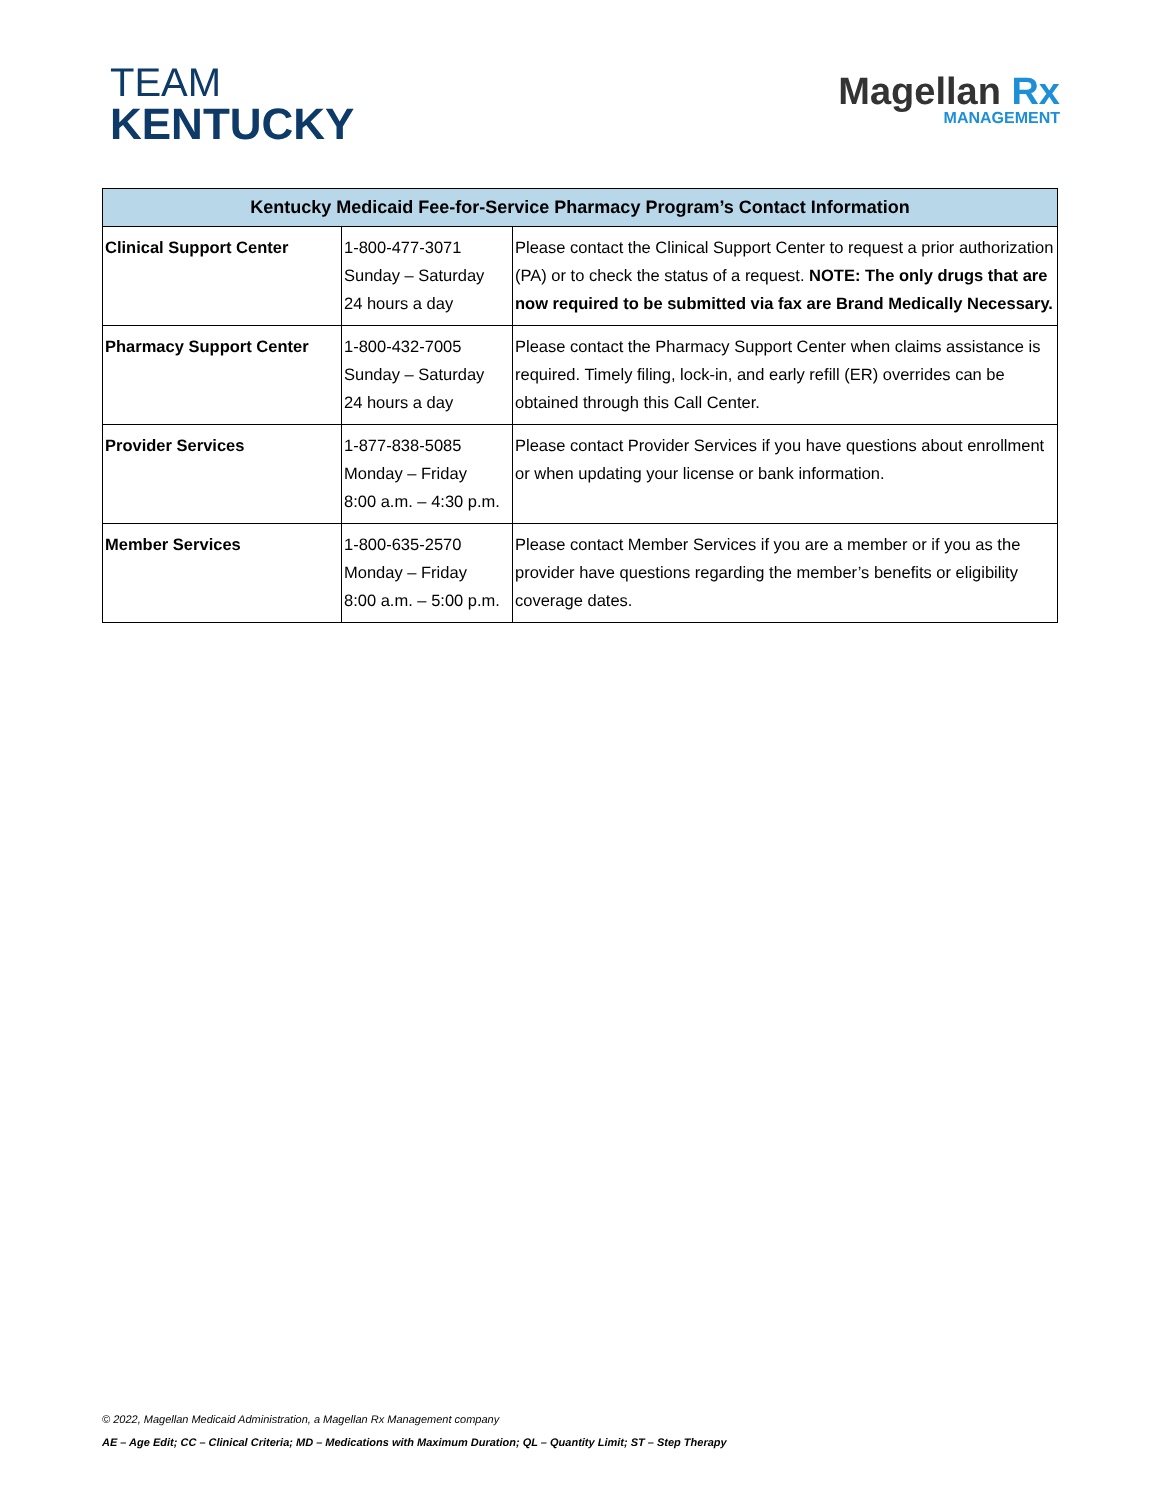TEAM
KENTUCKY
Magellan Rx
MANAGEMENT
| Kentucky Medicaid Fee-for-Service Pharmacy Program’s Contact Information | | |
| --- | --- | --- |
| Clinical Support Center | 1-800-477-3071 Sunday – Saturday 24 hours a day | Please contact the Clinical Support Center to request a prior authorization (PA) or to check the status of a request. NOTE: The only drugs that are now required to be submitted via fax are Brand Medically Necessary. |
| Pharmacy Support Center | 1-800-432-7005 Sunday – Saturday 24 hours a day | Please contact the Pharmacy Support Center when claims assistance is required. Timely filing, lock-in, and early refill (ER) overrides can be obtained through this Call Center. |
| Provider Services | 1-877-838-5085 Monday – Friday 8:00 a.m. – 4:30 p.m. | Please contact Provider Services if you have questions about enrollment or when updating your license or bank information. |
| Member Services | 1-800-635-2570 Monday – Friday 8:00 a.m. – 5:00 p.m. | Please contact Member Services if you are a member or if you as the provider have questions regarding the member’s benefits or eligibility coverage dates. |
© 2022, Magellan Medicaid Administration, a Magellan Rx Management company
AE – Age Edit; CC – Clinical Criteria; MD – Medications with Maximum Duration; QL – Quantity Limit; ST – Step Therapy